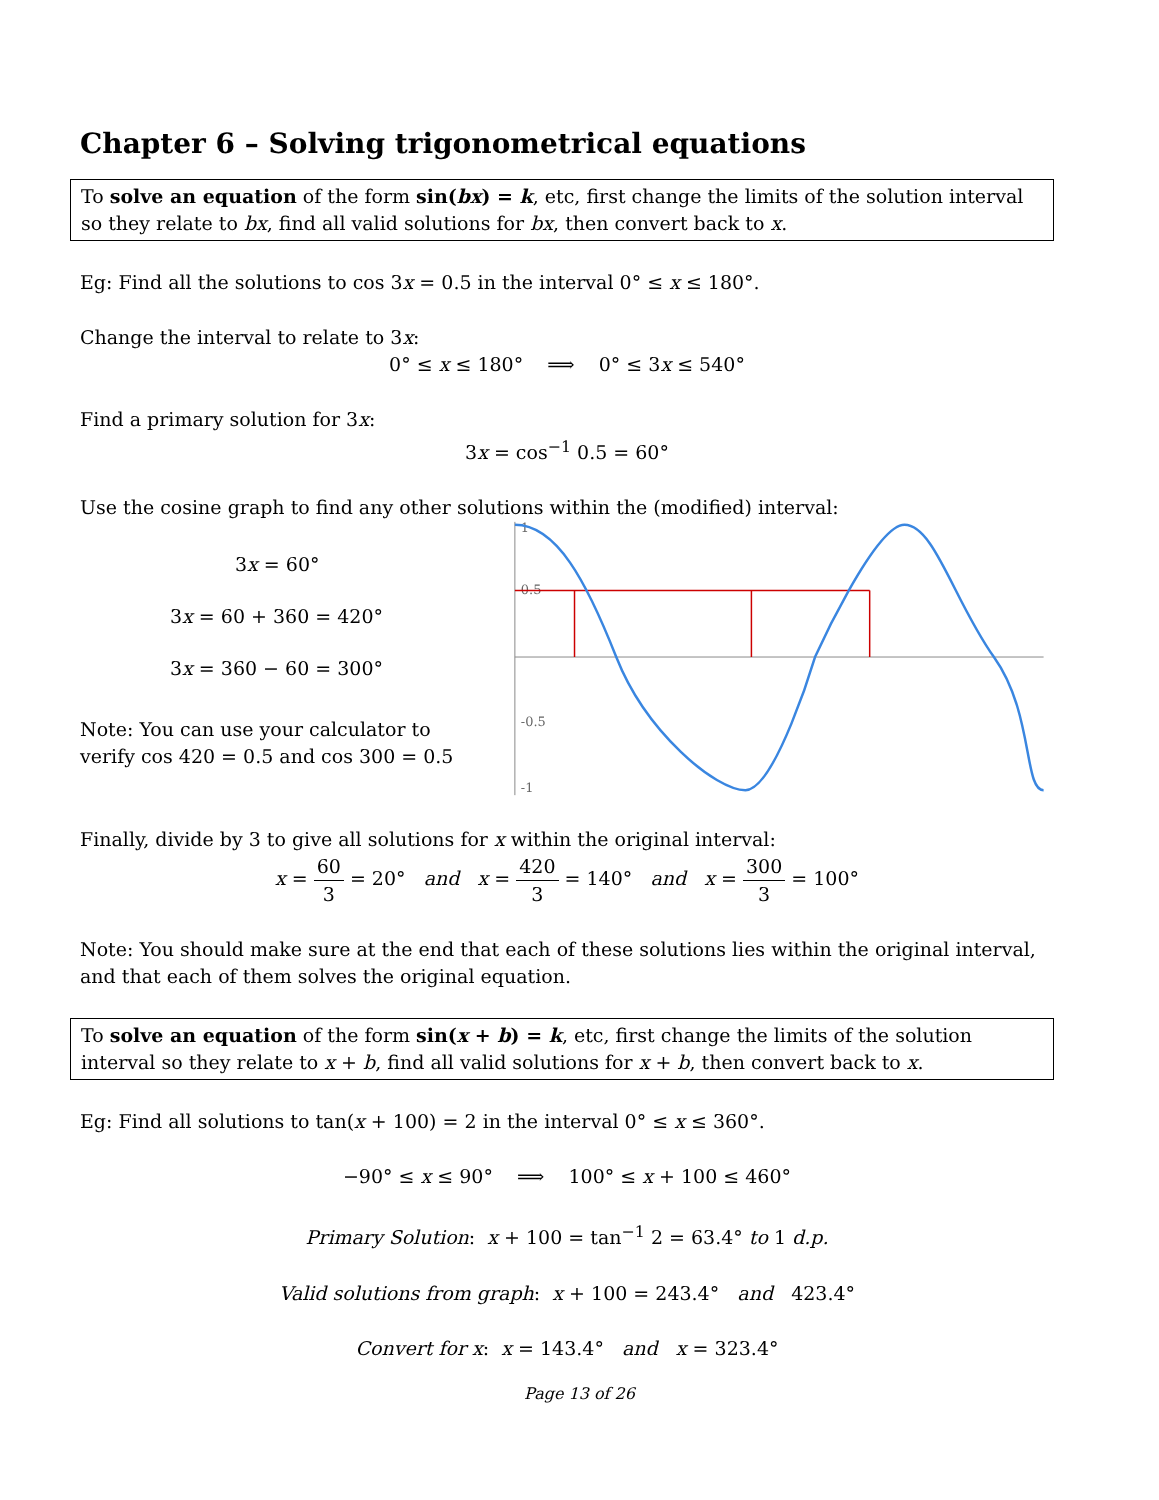Chapter 6 – Solving trigonometrical equations
To solve an equation of the form sin(bx) = k, etc, first change the limits of the solution interval so they relate to bx, find all valid solutions for bx, then convert back to x.
Eg: Find all the solutions to cos 3x = 0.5 in the interval 0° ≤ x ≤ 180°.
Change the interval to relate to 3x:
0° ≤ x ≤ 180° ⟹ 0° ≤ 3x ≤ 540°
Find a primary solution for 3x:
3x = cos<sup>−1</sup> 0.5 = 60°
Use the cosine graph to find any other solutions within the (modified) interval:
3x = 60°
3x = 60 + 360 = 420°
3x = 360 − 60 = 300°
Note: You can use your calculator to verify cos 420 = 0.5 and cos 300 = 0.5
1
0.5
-0.5
-1
Finally, divide by 3 to give all solutions for x within the original interval:
x = 60 3 = 20° and x = 420 3 = 140° and x = 300 3 = 100°
Note: You should make sure at the end that each of these solutions lies within the original interval, and that each of them solves the original equation.
To solve an equation of the form sin(x + b) = k, etc, first change the limits of the solution interval so they relate to x + b, find all valid solutions for x + b, then convert back to x.
Eg: Find all solutions to tan(x + 100) = 2 in the interval 0° ≤ x ≤ 360°.
−90° ≤ x ≤ 90° ⟹ 100° ≤ x + 100 ≤ 460°
Primary Solution: x + 100 = tan<sup>−1</sup> 2 = 63.4° to 1 d.p.
Valid solutions from graph: x + 100 = 243.4° and 423.4°
Convert for x: x = 143.4° and x = 323.4°
Page 13 of 26